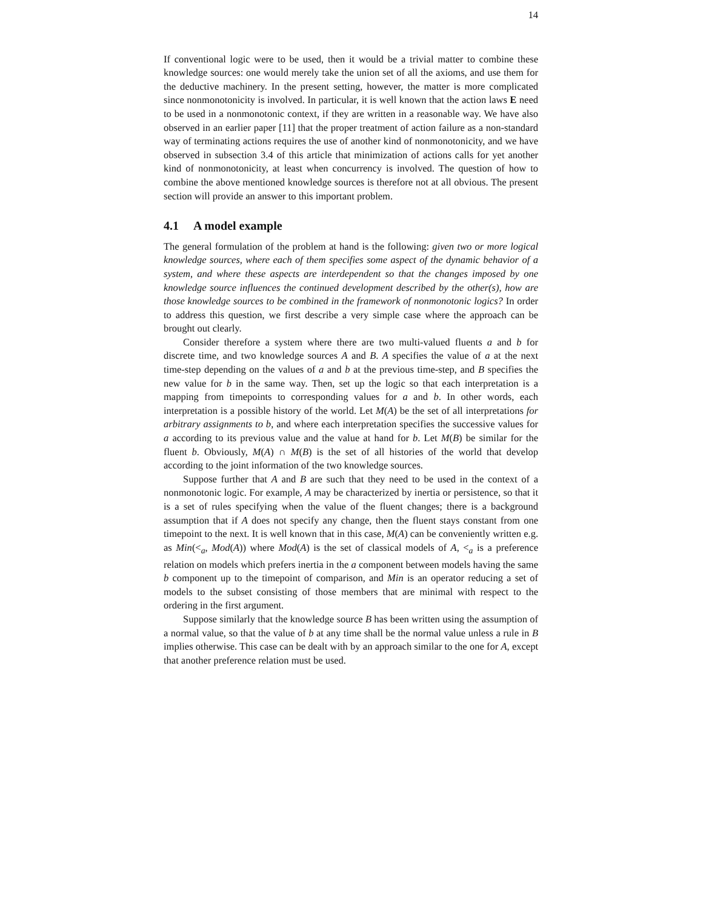14
If conventional logic were to be used, then it would be a trivial matter to combine these knowledge sources: one would merely take the union set of all the axioms, and use them for the deductive machinery. In the present setting, however, the matter is more complicated since nonmonotonicity is involved. In particular, it is well known that the action laws E need to be used in a nonmonotonic context, if they are written in a reasonable way. We have also observed in an earlier paper [11] that the proper treatment of action failure as a non-standard way of terminating actions requires the use of another kind of nonmonotonicity, and we have observed in subsection 3.4 of this article that minimization of actions calls for yet another kind of nonmonotonicity, at least when concurrency is involved. The question of how to combine the above mentioned knowledge sources is therefore not at all obvious. The present section will provide an answer to this important problem.
4.1 A model example
The general formulation of the problem at hand is the following: given two or more logical knowledge sources, where each of them specifies some aspect of the dynamic behavior of a system, and where these aspects are interdependent so that the changes imposed by one knowledge source influences the continued development described by the other(s), how are those knowledge sources to be combined in the framework of nonmonotonic logics? In order to address this question, we first describe a very simple case where the approach can be brought out clearly.
Consider therefore a system where there are two multi-valued fluents a and b for discrete time, and two knowledge sources A and B. A specifies the value of a at the next time-step depending on the values of a and b at the previous time-step, and B specifies the new value for b in the same way. Then, set up the logic so that each interpretation is a mapping from timepoints to corresponding values for a and b. In other words, each interpretation is a possible history of the world. Let M(A) be the set of all interpretations for arbitrary assignments to b, and where each interpretation specifies the successive values for a according to its previous value and the value at hand for b. Let M(B) be similar for the fluent b. Obviously, M(A) ∩ M(B) is the set of all histories of the world that develop according to the joint information of the two knowledge sources.
Suppose further that A and B are such that they need to be used in the context of a nonmonotonic logic. For example, A may be characterized by inertia or persistence, so that it is a set of rules specifying when the value of the fluent changes; there is a background assumption that if A does not specify any change, then the fluent stays constant from one timepoint to the next. It is well known that in this case, M(A) can be conveniently written e.g. as Min(<<sub>a</sub>, Mod(A)) where Mod(A) is the set of classical models of A, <<sub>a</sub> is a preference relation on models which prefers inertia in the a component between models having the same b component up to the timepoint of comparison, and Min is an operator reducing a set of models to the subset consisting of those members that are minimal with respect to the ordering in the first argument.
Suppose similarly that the knowledge source B has been written using the assumption of a normal value, so that the value of b at any time shall be the normal value unless a rule in B implies otherwise. This case can be dealt with by an approach similar to the one for A, except that another preference relation must be used.